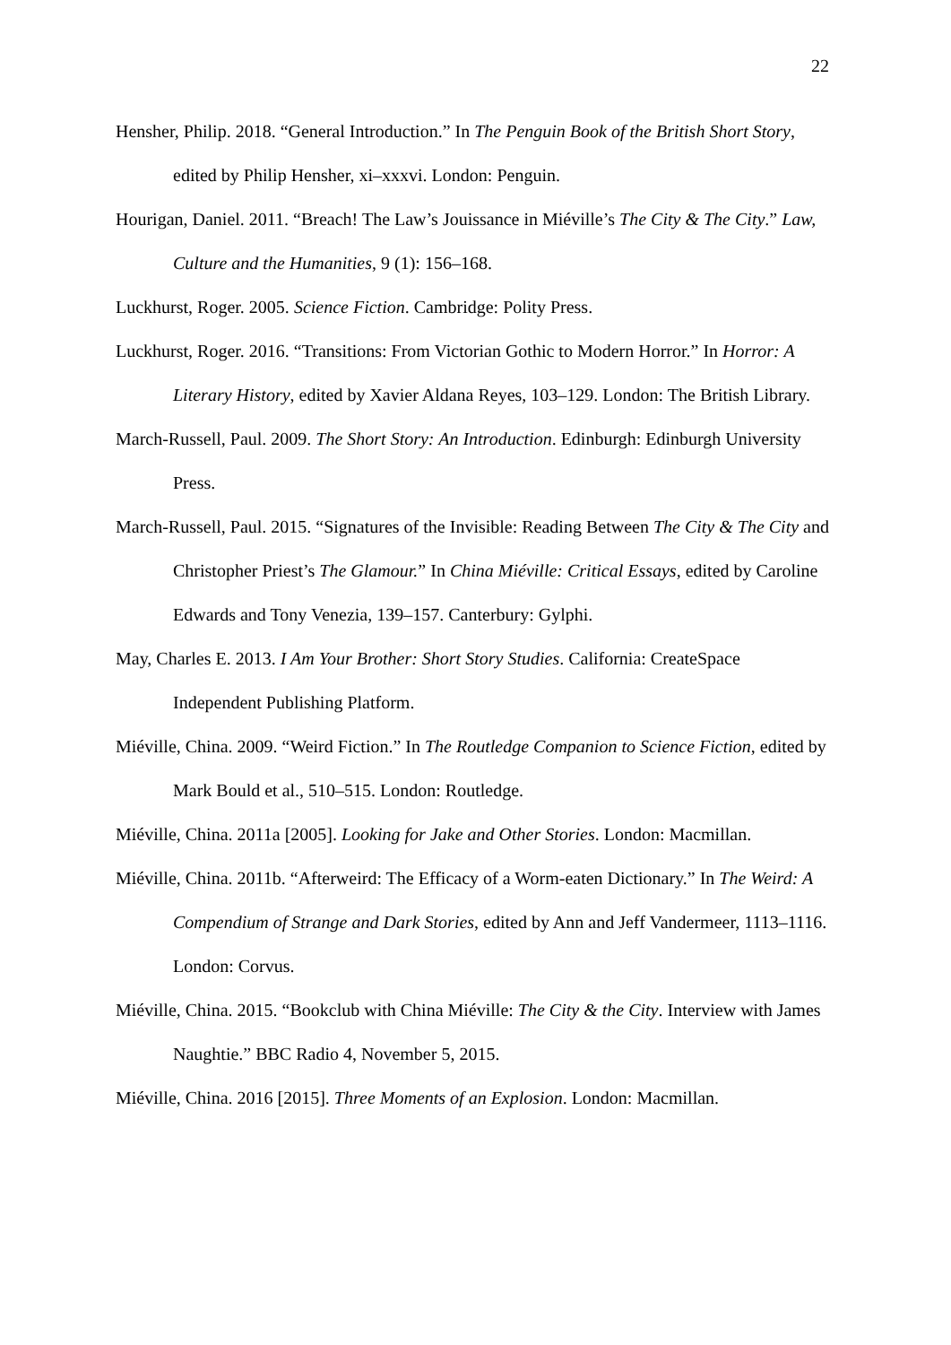22
Hensher, Philip. 2018. “General Introduction.” In The Penguin Book of the British Short Story, edited by Philip Hensher, xi–xxxvi. London: Penguin.
Hourigan, Daniel. 2011. “Breach! The Law’s Jouissance in Miéville’s The City & The City.” Law, Culture and the Humanities, 9 (1): 156–168.
Luckhurst, Roger. 2005. Science Fiction. Cambridge: Polity Press.
Luckhurst, Roger. 2016. “Transitions: From Victorian Gothic to Modern Horror.” In Horror: A Literary History, edited by Xavier Aldana Reyes, 103–129. London: The British Library.
March-Russell, Paul. 2009. The Short Story: An Introduction. Edinburgh: Edinburgh University Press.
March-Russell, Paul. 2015. “Signatures of the Invisible: Reading Between The City & The City and Christopher Priest’s The Glamour.” In China Miéville: Critical Essays, edited by Caroline Edwards and Tony Venezia, 139–157. Canterbury: Gylphi.
May, Charles E. 2013. I Am Your Brother: Short Story Studies. California: CreateSpace Independent Publishing Platform.
Miéville, China. 2009. “Weird Fiction.” In The Routledge Companion to Science Fiction, edited by Mark Bould et al., 510–515. London: Routledge.
Miéville, China. 2011a [2005]. Looking for Jake and Other Stories. London: Macmillan.
Miéville, China. 2011b. “Afterweird: The Efficacy of a Worm-eaten Dictionary.” In The Weird: A Compendium of Strange and Dark Stories, edited by Ann and Jeff Vandermeer, 1113–1116. London: Corvus.
Miéville, China. 2015. “Bookclub with China Miéville: The City & the City. Interview with James Naughtie.” BBC Radio 4, November 5, 2015.
Miéville, China. 2016 [2015]. Three Moments of an Explosion. London: Macmillan.